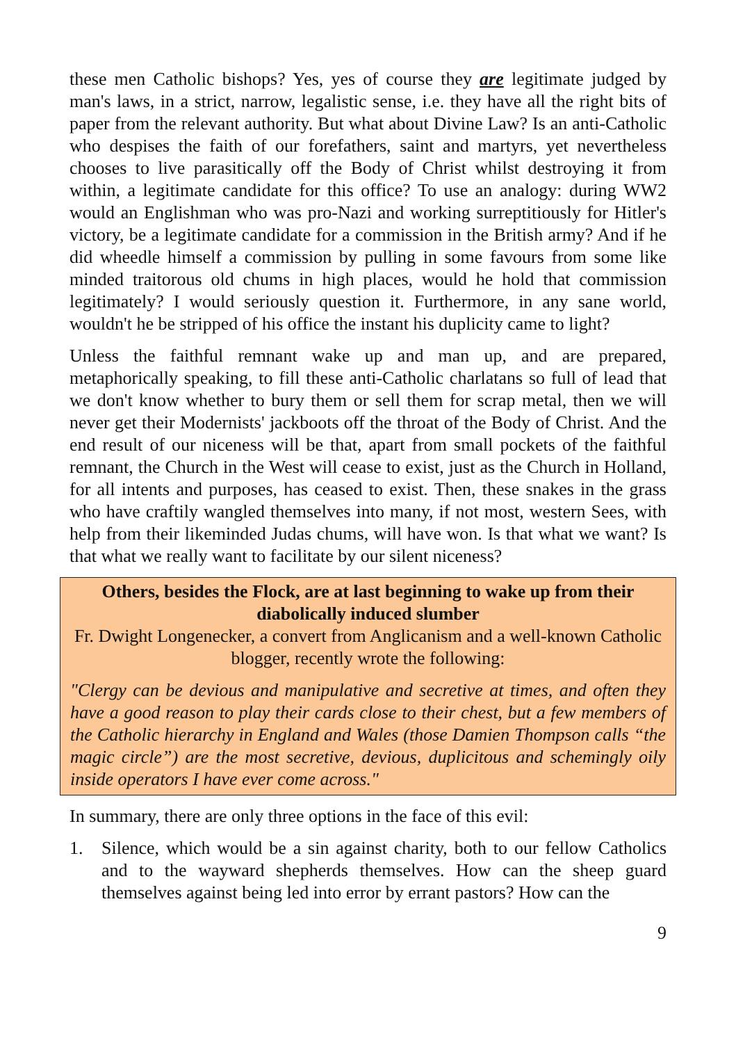these men Catholic bishops? Yes, yes of course they are legitimate judged by man's laws, in a strict, narrow, legalistic sense, i.e. they have all the right bits of paper from the relevant authority. But what about Divine Law? Is an anti-Catholic who despises the faith of our forefathers, saint and martyrs, yet nevertheless chooses to live parasitically off the Body of Christ whilst destroying it from within, a legitimate candidate for this office? To use an analogy: during WW2 would an Englishman who was pro-Nazi and working surreptitiously for Hitler's victory, be a legitimate candidate for a commission in the British army? And if he did wheedle himself a commission by pulling in some favours from some like minded traitorous old chums in high places, would he hold that commission legitimately? I would seriously question it. Furthermore, in any sane world, wouldn't he be stripped of his office the instant his duplicity came to light?
Unless the faithful remnant wake up and man up, and are prepared, metaphorically speaking, to fill these anti-Catholic charlatans so full of lead that we don't know whether to bury them or sell them for scrap metal, then we will never get their Modernists' jackboots off the throat of the Body of Christ. And the end result of our niceness will be that, apart from small pockets of the faithful remnant, the Church in the West will cease to exist, just as the Church in Holland, for all intents and purposes, has ceased to exist. Then, these snakes in the grass who have craftily wangled themselves into many, if not most, western Sees, with help from their likeminded Judas chums, will have won. Is that what we want? Is that what we really want to facilitate by our silent niceness?
Others, besides the Flock, are at last beginning to wake up from their diabolically induced slumber
Fr. Dwight Longenecker, a convert from Anglicanism and a well-known Catholic blogger, recently wrote the following:
"Clergy can be devious and manipulative and secretive at times, and often they have a good reason to play their cards close to their chest, but a few members of the Catholic hierarchy in England and Wales (those Damien Thompson calls “the magic circle”) are the most secretive, devious, duplicitous and schemingly oily inside operators I have ever come across."
In summary, there are only three options in the face of this evil:
1. Silence, which would be a sin against charity, both to our fellow Catholics and to the wayward shepherds themselves. How can the sheep guard themselves against being led into error by errant pastors? How can the
9